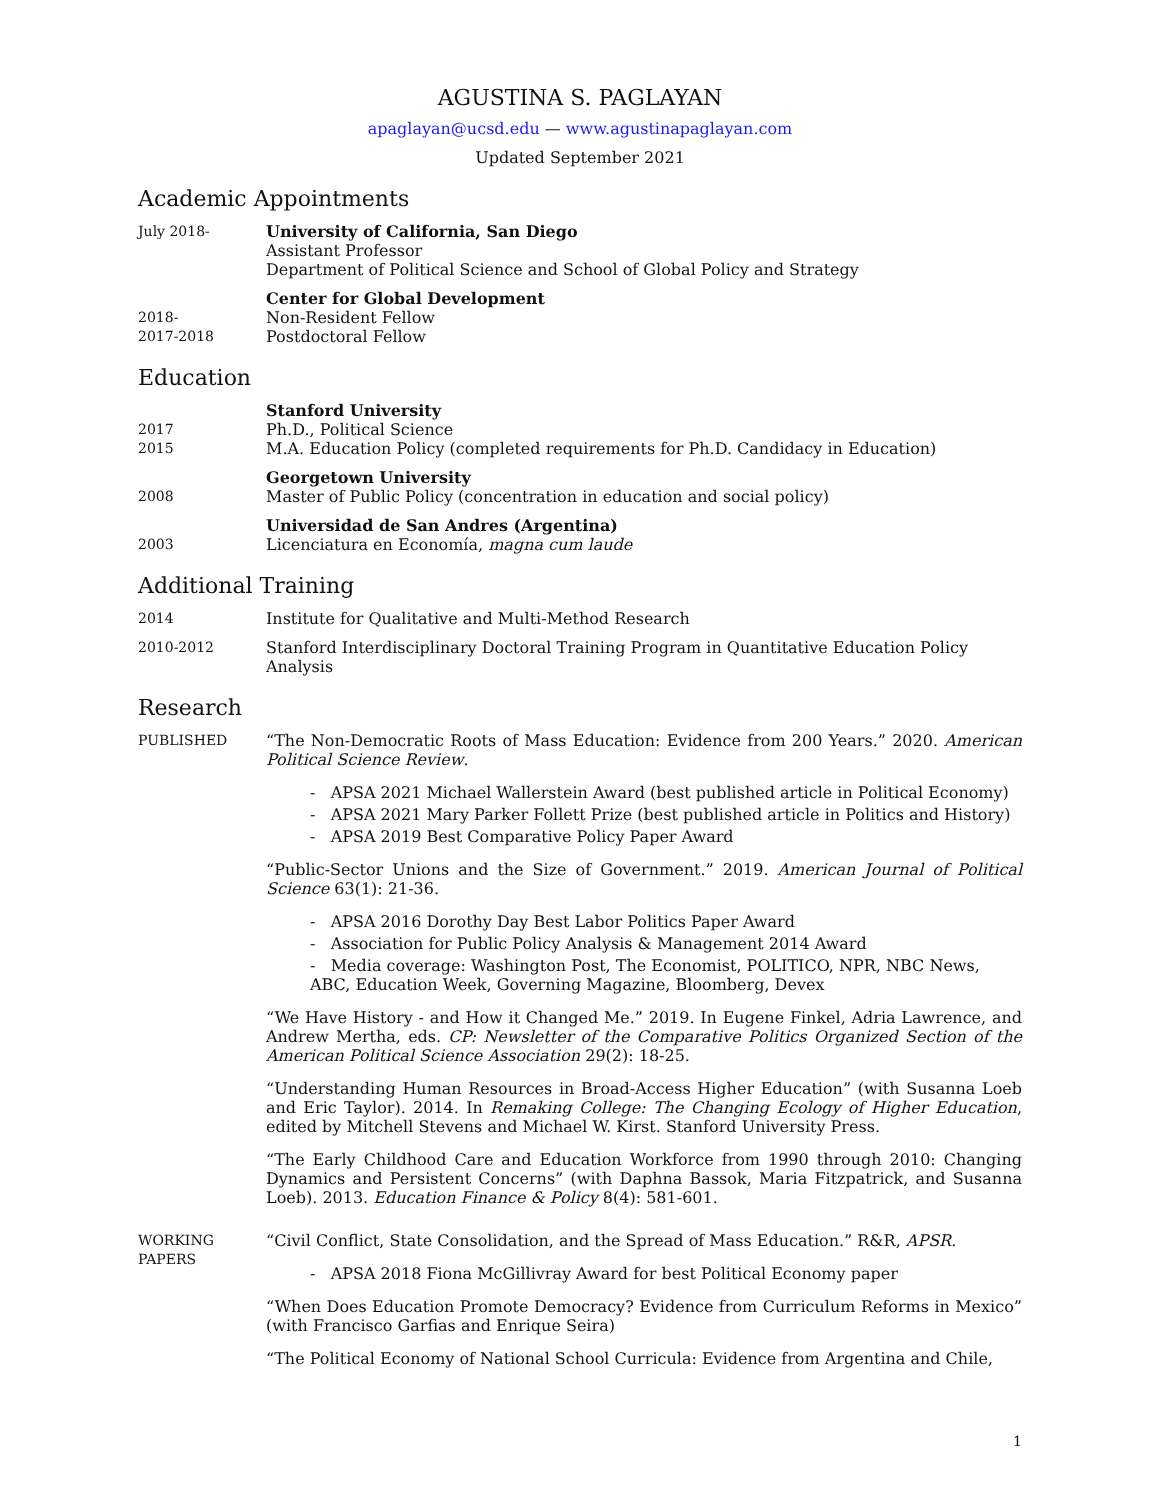AGUSTINA S. PAGLAYAN
apaglayan@ucsd.edu — www.agustinapaglayan.com
Updated September 2021
Academic Appointments
July 2018- University of California, San Diego
Assistant Professor
Department of Political Science and School of Global Policy and Strategy
2018-
2017-2018
Center for Global Development
Non-Resident Fellow
Postdoctoral Fellow
Education
2017
2015
Stanford University
Ph.D., Political Science
M.A. Education Policy (completed requirements for Ph.D. Candidacy in Education)
2008 Georgetown University
Master of Public Policy (concentration in education and social policy)
2003 Universidad de San Andres (Argentina)
Licenciatura en Economía, magna cum laude
Additional Training
2014 Institute for Qualitative and Multi-Method Research
2010-2012 Stanford Interdisciplinary Doctoral Training Program in Quantitative Education Policy Analysis
Research
PUBLISHED “The Non-Democratic Roots of Mass Education: Evidence from 200 Years.” 2020. American Political Science Review.
- APSA 2021 Michael Wallerstein Award (best published article in Political Economy)
- APSA 2021 Mary Parker Follett Prize (best published article in Politics and History)
- APSA 2019 Best Comparative Policy Paper Award
“Public-Sector Unions and the Size of Government.” 2019. American Journal of Political Science 63(1): 21-36.
- APSA 2016 Dorothy Day Best Labor Politics Paper Award
- Association for Public Policy Analysis & Management 2014 Award
- Media coverage: Washington Post, The Economist, POLITICO, NPR, NBC News, ABC, Education Week, Governing Magazine, Bloomberg, Devex
“We Have History - and How it Changed Me.” 2019. In Eugene Finkel, Adria Lawrence, and Andrew Mertha, eds. CP: Newsletter of the Comparative Politics Organized Section of the American Political Science Association 29(2): 18-25.
“Understanding Human Resources in Broad-Access Higher Education” (with Susanna Loeb and Eric Taylor). 2014. In Remaking College: The Changing Ecology of Higher Education, edited by Mitchell Stevens and Michael W. Kirst. Stanford University Press.
“The Early Childhood Care and Education Workforce from 1990 through 2010: Changing Dynamics and Persistent Concerns” (with Daphna Bassok, Maria Fitzpatrick, and Susanna Loeb). 2013. Education Finance & Policy 8(4): 581-601.
WORKING
PAPERS
“Civil Conflict, State Consolidation, and the Spread of Mass Education.” R&R, APSR.
- APSA 2018 Fiona McGillivray Award for best Political Economy paper
“When Does Education Promote Democracy? Evidence from Curriculum Reforms in Mexico” (with Francisco Garfias and Enrique Seira)
“The Political Economy of National School Curricula: Evidence from Argentina and Chile,
1